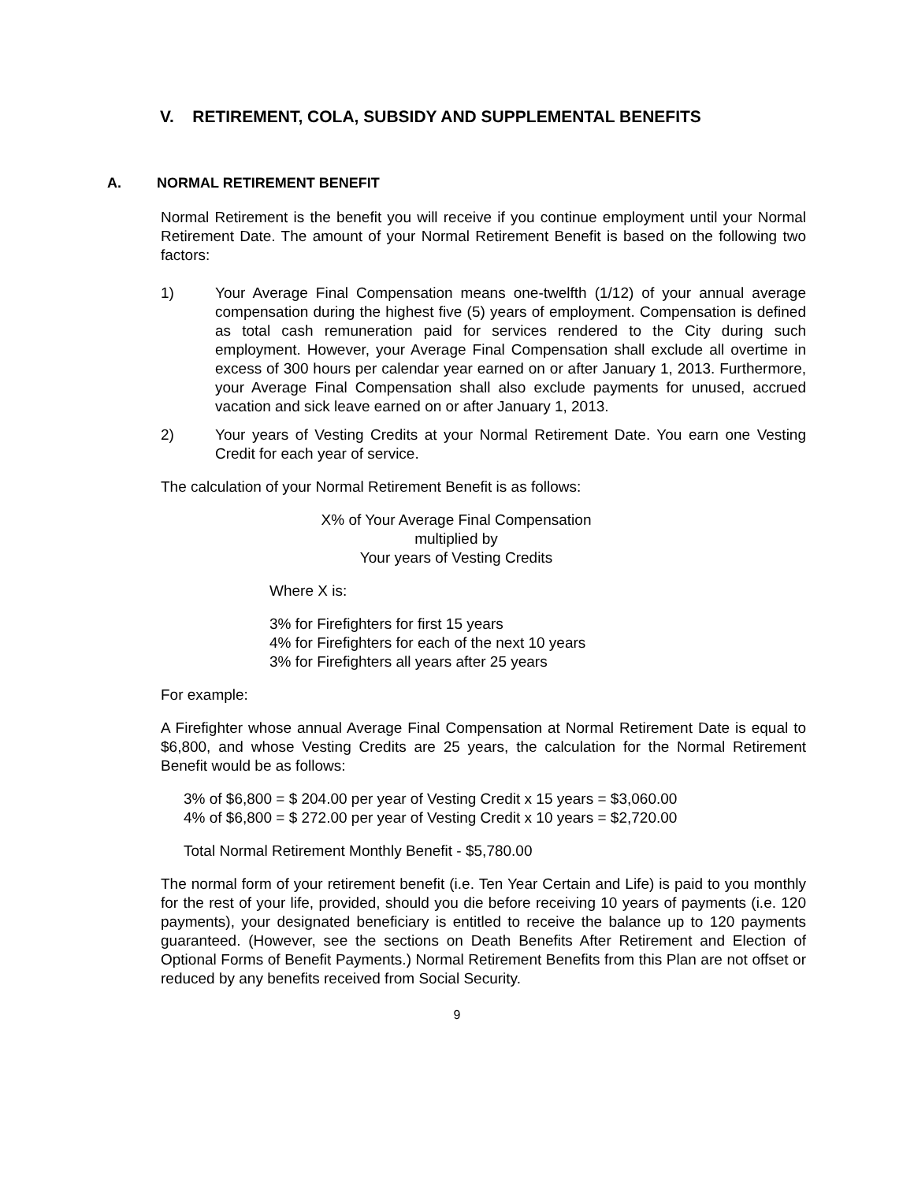V. RETIREMENT, COLA, SUBSIDY AND SUPPLEMENTAL BENEFITS
A. NORMAL RETIREMENT BENEFIT
Normal Retirement is the benefit you will receive if you continue employment until your Normal Retirement Date. The amount of your Normal Retirement Benefit is based on the following two factors:
1) Your Average Final Compensation means one-twelfth (1/12) of your annual average compensation during the highest five (5) years of employment. Compensation is defined as total cash remuneration paid for services rendered to the City during such employment. However, your Average Final Compensation shall exclude all overtime in excess of 300 hours per calendar year earned on or after January 1, 2013. Furthermore, your Average Final Compensation shall also exclude payments for unused, accrued vacation and sick leave earned on or after January 1, 2013.
2) Your years of Vesting Credits at your Normal Retirement Date. You earn one Vesting Credit for each year of service.
The calculation of your Normal Retirement Benefit is as follows:
X% of Your Average Final Compensation
multiplied by
Your years of Vesting Credits
Where X is:
3% for Firefighters for first 15 years
4% for Firefighters for each of the next 10 years
3% for Firefighters all years after 25 years
For example:
A Firefighter whose annual Average Final Compensation at Normal Retirement Date is equal to $6,800, and whose Vesting Credits are 25 years, the calculation for the Normal Retirement Benefit would be as follows:
3% of $6,800 = $ 204.00 per year of Vesting Credit x 15 years = $3,060.00
4% of $6,800 = $ 272.00 per year of Vesting Credit x 10 years = $2,720.00
Total Normal Retirement Monthly Benefit - $5,780.00
The normal form of your retirement benefit (i.e. Ten Year Certain and Life) is paid to you monthly for the rest of your life, provided, should you die before receiving 10 years of payments (i.e. 120 payments), your designated beneficiary is entitled to receive the balance up to 120 payments guaranteed. (However, see the sections on Death Benefits After Retirement and Election of Optional Forms of Benefit Payments.) Normal Retirement Benefits from this Plan are not offset or reduced by any benefits received from Social Security.
9